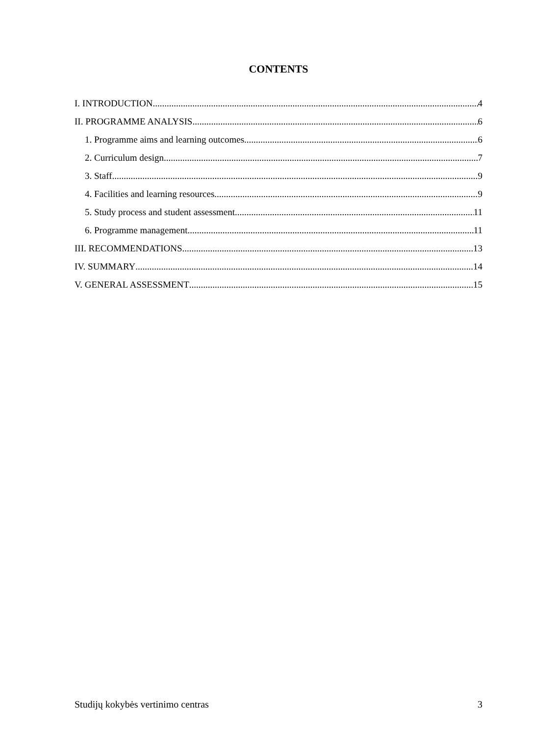CONTENTS
I. INTRODUCTION 4
II. PROGRAMME ANALYSIS 6
1. Programme aims and learning outcomes 6
2. Curriculum design 7
3. Staff 9
4. Facilities and learning resources 9
5. Study process and student assessment 11
6. Programme management 11
III. RECOMMENDATIONS 13
IV. SUMMARY 14
V. GENERAL ASSESSMENT 15
Studijų kokybės vertinimo centras 3